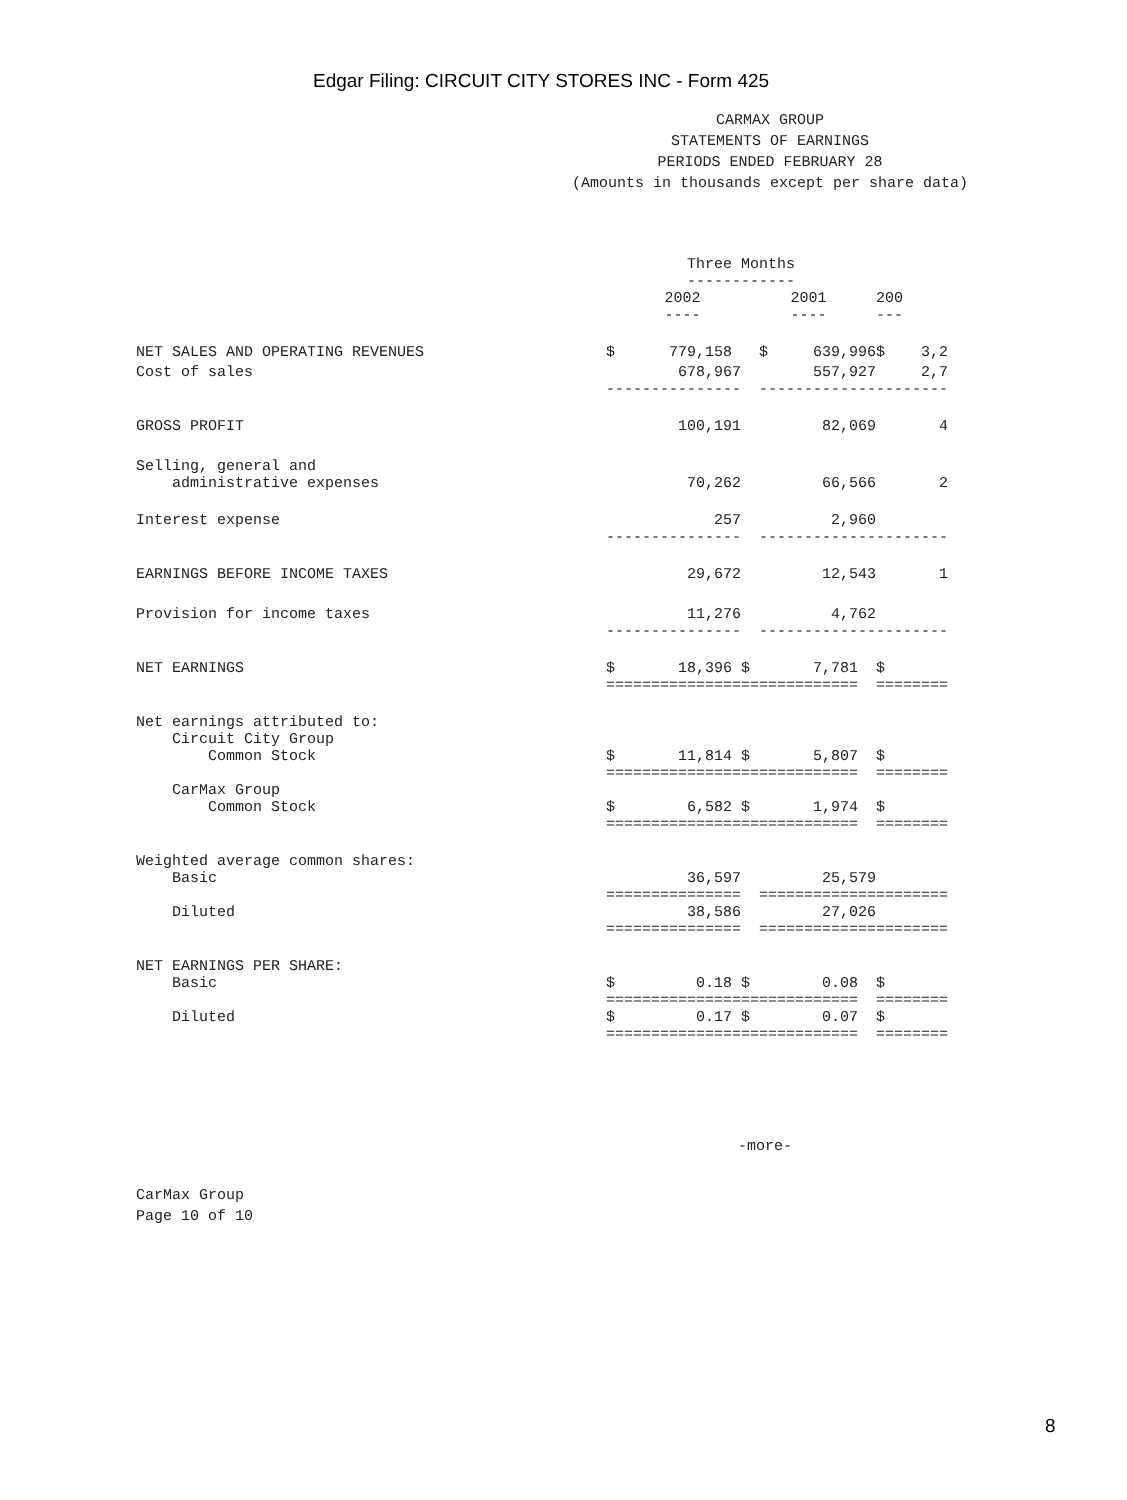Edgar Filing: CIRCUIT CITY STORES INC - Form 425
CARMAX GROUP STATEMENTS OF EARNINGS PERIODS ENDED FEBRUARY 28 (Amounts in thousands except per share data)
| | Three Months ------------ | | | | |
| | 2002 ---- | | 2001 ---- | | 200 --- |
| NET SALES AND OPERATING REVENUES | $ 779,158 | | $ 639,996 | | $ 3,2 |
| Cost of sales | 678,967 --------------- | | 557,927 ------------- | | 2,7 -------- |
| GROSS PROFIT | 100,191 | | 82,069 | | 4 |
| Selling, general and administrative expenses | 70,262 | | 66,566 | | 2 |
| Interest expense | 257 --------------- | | 2,960 ------------- | | -------- |
| EARNINGS BEFORE INCOME TAXES | 29,672 | | 12,543 | | 1 |
| Provision for income taxes | 11,276 --------------- | | 4,762 ------------- | | -------- |
| NET EARNINGS | $ 18,396 =============== | | $ 7,781 ============= | | $ ======== |
| Net earnings attributed to: Circuit City Group Common Stock | $ 11,814 =============== | | $ 5,807 ============= | | $ ======== |
| CarMax Group Common Stock | $ 6,582 =============== | | $ 1,974 ============= | | $ ======== |
| Weighted average common shares: Basic | 36,597 =============== | | 25,579 ============= | | ======== |
| Diluted | 38,586 =============== | | 27,026 ============= | | ======== |
| NET EARNINGS PER SHARE: Basic | $ 0.18 =============== | | $ 0.08 ============= | | $ ======== |
| Diluted | $ 0.17 =============== | | $ 0.07 ============= | | $ ======== |
-more-
CarMax Group
Page 10 of 10
8